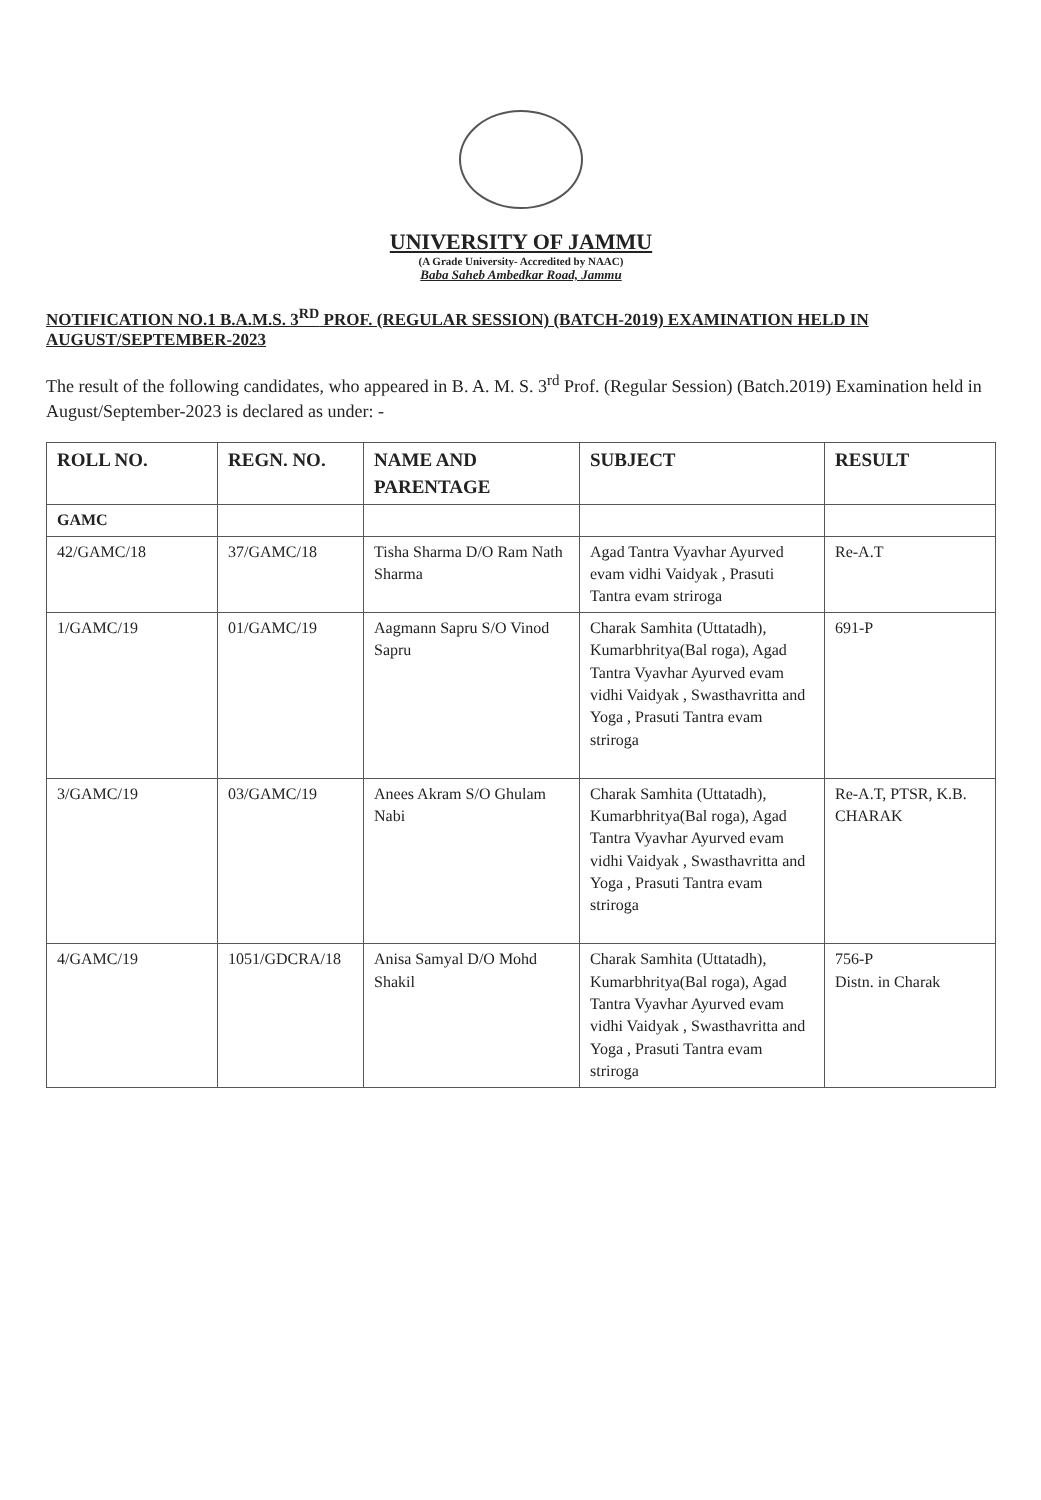UNIVERSITY OF JAMMU
(A Grade University- Accredited by NAAC)
Baba Saheb Ambedkar Road, Jammu
NOTIFICATION NO.1 B.A.M.S. 3<sup>RD</sup> PROF. (REGULAR SESSION) (BATCH-2019) EXAMINATION HELD IN AUGUST/SEPTEMBER-2023
The result of the following candidates, who appeared in B. A. M. S. 3<sup>rd</sup> Prof. (Regular Session) (Batch.2019) Examination held in August/September-2023 is declared as under: -
| ROLL NO. | REGN. NO. | NAME AND PARENTAGE | SUBJECT | RESULT |
| --- | --- | --- | --- | --- |
| GAMC | | | | |
| 42/GAMC/18 | 37/GAMC/18 | Tisha Sharma D/O Ram Nath Sharma | Agad Tantra Vyavhar Ayurved evam vidhi Vaidyak , Prasuti Tantra evam striroga | Re-A.T |
| 1/GAMC/19 | 01/GAMC/19 | Aagmann Sapru S/O Vinod Sapru | Charak Samhita (Uttatadh), Kumarbhritya(Bal roga), Agad Tantra Vyavhar Ayurved evam vidhi Vaidyak , Swasthavritta and Yoga , Prasuti Tantra evam striroga | 691-P |
| 3/GAMC/19 | 03/GAMC/19 | Anees Akram S/O Ghulam Nabi | Charak Samhita (Uttatadh), Kumarbhritya(Bal roga), Agad Tantra Vyavhar Ayurved evam vidhi Vaidyak , Swasthavritta and Yoga , Prasuti Tantra evam striroga | Re-A.T, PTSR, K.B. CHARAK |
| 4/GAMC/19 | 1051/GDCRA/18 | Anisa Samyal D/O Mohd Shakil | Charak Samhita (Uttatadh), Kumarbhritya(Bal roga), Agad Tantra Vyavhar Ayurved evam vidhi Vaidyak , Swasthavritta and Yoga , Prasuti Tantra evam striroga | 756-P Distn. in Charak |